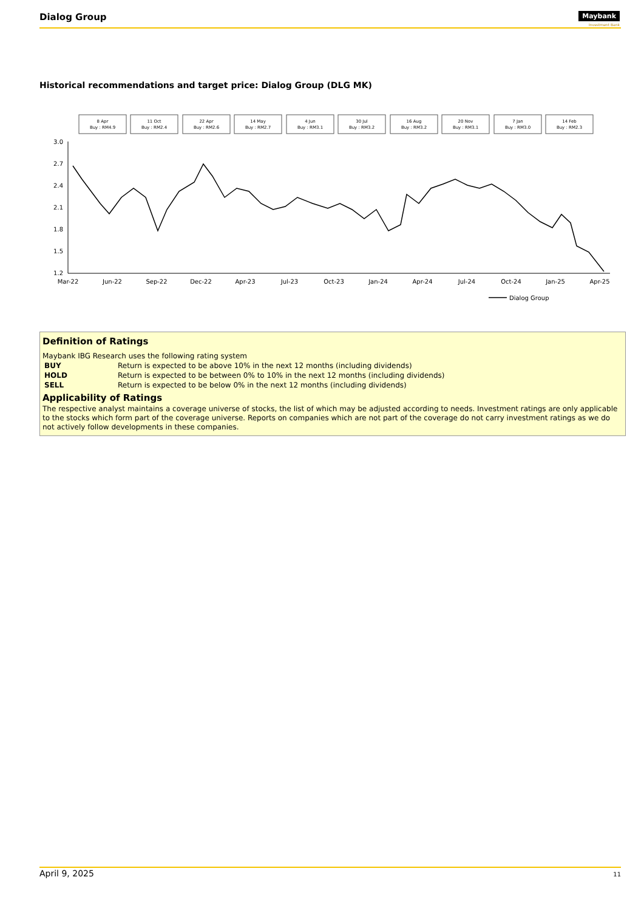Dialog Group Maybank
Investment Bank
Historical recommendations and target price: Dialog Group (DLG MK)
8 Apr
Buy : RM4.9
11 Oct
Buy : RM2.4
22 Apr
Buy : RM2.6
14 May
Buy : RM2.7
4 Jun
Buy : RM3.1
30 Jul
Buy : RM3.2
16 Aug
Buy : RM3.2
20 Nov
Buy : RM3.1
7 Jan
Buy : RM3.0
14 Feb
Buy : RM2.3
3.0
2.7
2.4
2.1
1.8
1.5
1.2
Mar-22
Jun-22
Sep-22
Dec-22
Apr-23
Jul-23
Oct-23
Jan-24
Apr-24
Jul-24
Oct-24
Jan-25
Apr-25
Dialog Group
Definition of Ratings
Maybank IBG Research uses the following rating system
| BUY | Return is expected to be above 10% in the next 12 months (including dividends) |
| HOLD | Return is expected to be between 0% to 10% in the next 12 months (including dividends) |
| SELL | Return is expected to be below 0% in the next 12 months (including dividends) |
Applicability of Ratings
The respective analyst maintains a coverage universe of stocks, the list of which may be adjusted according to needs. Investment ratings are only applicable to the stocks which form part of the coverage universe. Reports on companies which are not part of the coverage do not carry investment ratings as we do not actively follow developments in these companies.
April 9, 2025 11